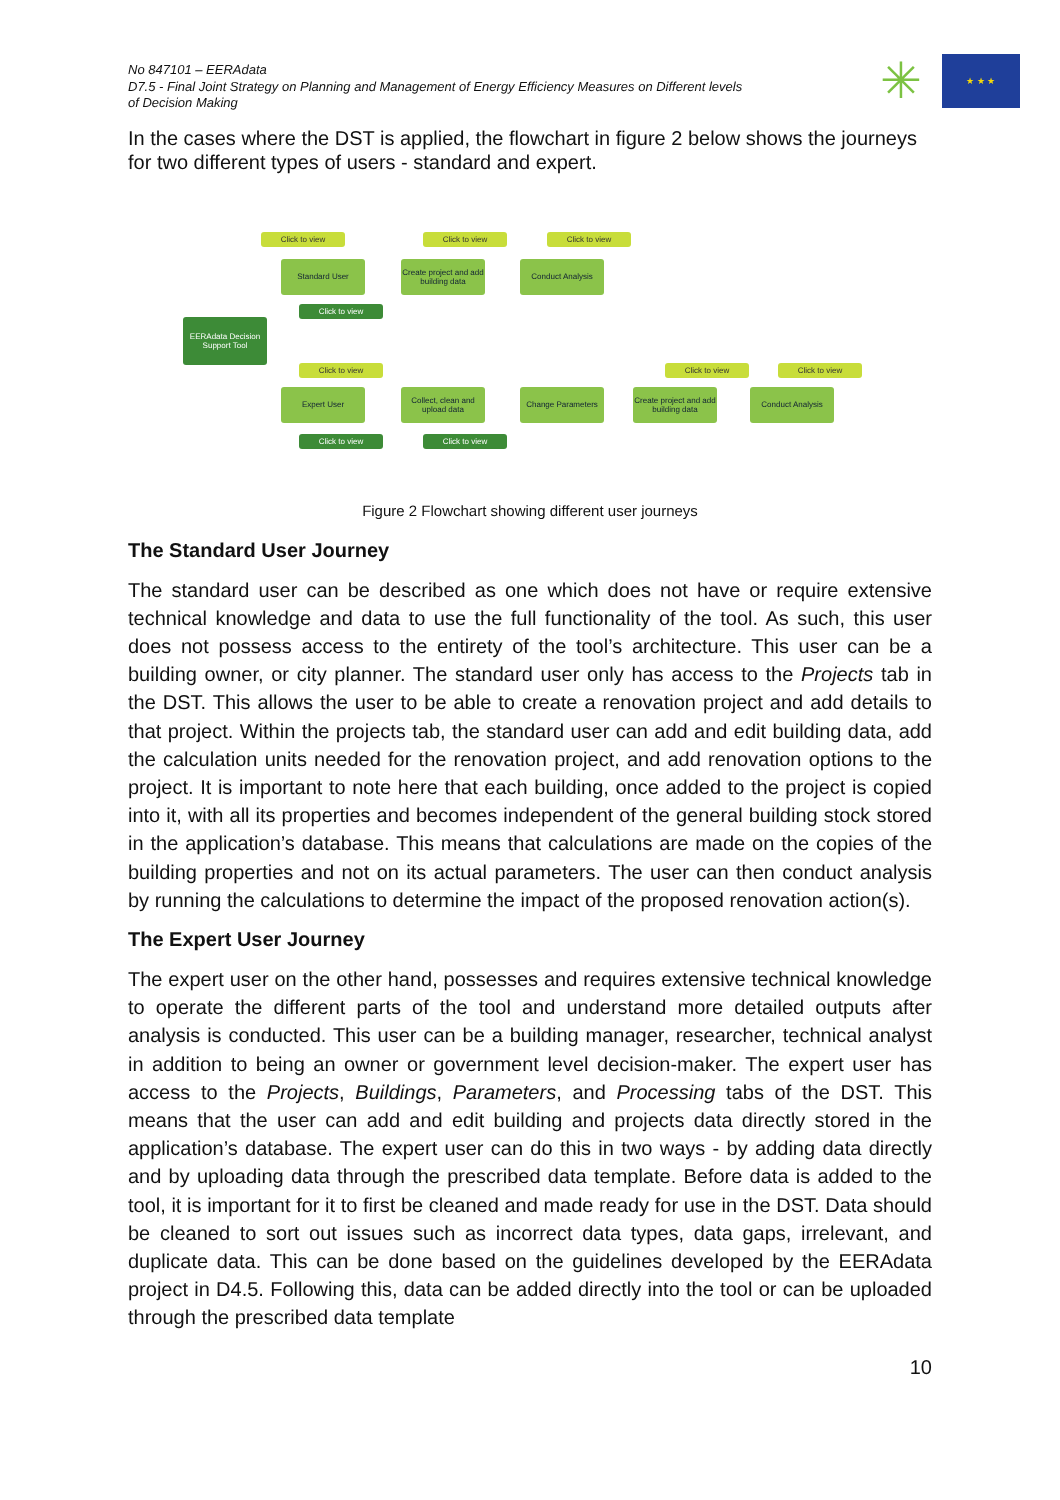No 847101 – EERAdata
D7.5 - Final Joint Strategy on Planning and Management of Energy Efficiency Measures on Different levels of Decision Making
✳
★ ★ ★
In the cases where the DST is applied, the flowchart in figure 2 below shows the journeys for two different types of users - standard and expert.
EERAdata Decision Support Tool
Click to view
Standard User
Click to view
Click to view
Create project and add building data
Click to view
Conduct Analysis
Click to view
Expert User
Collect, clean and upload data
Change Parameters
Click to view
Create project and add building data
Click to view
Conduct Analysis
Click to view Click to view
Figure 2 Flowchart showing different user journeys
The Standard User Journey
The standard user can be described as one which does not have or require extensive technical knowledge and data to use the full functionality of the tool. As such, this user does not possess access to the entirety of the tool’s architecture. This user can be a building owner, or city planner. The standard user only has access to the Projects tab in the DST. This allows the user to be able to create a renovation project and add details to that project. Within the projects tab, the standard user can add and edit building data, add the calculation units needed for the renovation project, and add renovation options to the project. It is important to note here that each building, once added to the project is copied into it, with all its properties and becomes independent of the general building stock stored in the application’s database. This means that calculations are made on the copies of the building properties and not on its actual parameters. The user can then conduct analysis by running the calculations to determine the impact of the proposed renovation action(s).
The Expert User Journey
The expert user on the other hand, possesses and requires extensive technical knowledge to operate the different parts of the tool and understand more detailed outputs after analysis is conducted. This user can be a building manager, researcher, technical analyst in addition to being an owner or government level decision-maker. The expert user has access to the Projects, Buildings, Parameters, and Processing tabs of the DST. This means that the user can add and edit building and projects data directly stored in the application’s database. The expert user can do this in two ways - by adding data directly and by uploading data through the prescribed data template. Before data is added to the tool, it is important for it to first be cleaned and made ready for use in the DST. Data should be cleaned to sort out issues such as incorrect data types, data gaps, irrelevant, and duplicate data. This can be done based on the guidelines developed by the EERAdata project in D4.5. Following this, data can be added directly into the tool or can be uploaded through the prescribed data template
10